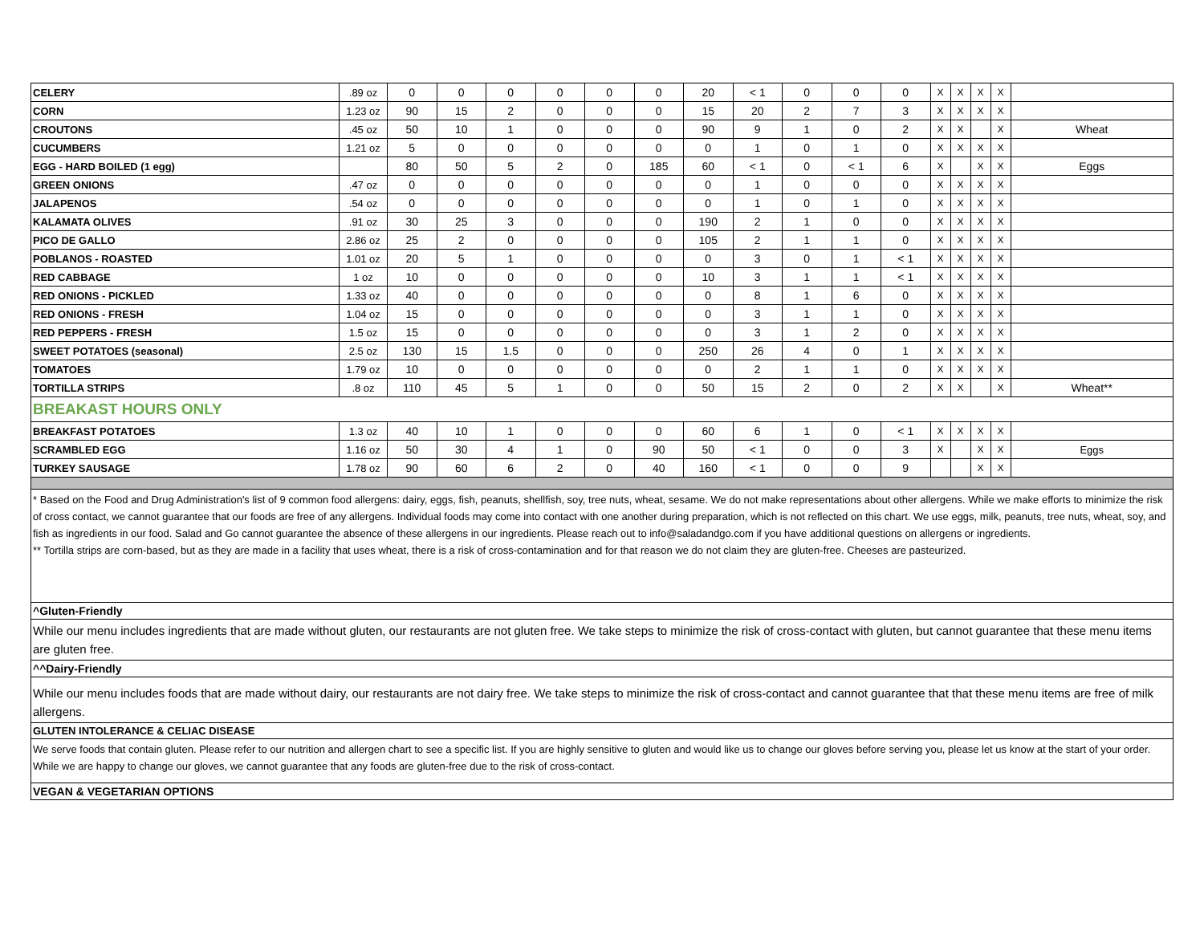| CELERY | .89 oz | 0 | 0 | 0 | 0 | 0 | 0 | 20 | < 1 | 0 | 0 | 0 | X | X | X | X | |
| CORN | 1.23 oz | 90 | 15 | 2 | 0 | 0 | 0 | 15 | 20 | 2 | 7 | 3 | X | X | X | X | |
| CROUTONS | .45 oz | 50 | 10 | 1 | 0 | 0 | 0 | 90 | 9 | 1 | 0 | 2 | X | X | | X | Wheat |
| CUCUMBERS | 1.21 oz | 5 | 0 | 0 | 0 | 0 | 0 | 0 | 1 | 0 | 1 | 0 | X | X | X | X | |
| EGG - HARD BOILED (1 egg) | | 80 | 50 | 5 | 2 | 0 | 185 | 60 | < 1 | 0 | < 1 | 6 | X | | X | X | Eggs |
| GREEN ONIONS | .47 oz | 0 | 0 | 0 | 0 | 0 | 0 | 0 | 1 | 0 | 0 | 0 | X | X | X | X | |
| JALAPENOS | .54 oz | 0 | 0 | 0 | 0 | 0 | 0 | 0 | 1 | 0 | 1 | 0 | X | X | X | X | |
| KALAMATA OLIVES | .91 oz | 30 | 25 | 3 | 0 | 0 | 0 | 190 | 2 | 1 | 0 | 0 | X | X | X | X | |
| PICO DE GALLO | 2.86 oz | 25 | 2 | 0 | 0 | 0 | 0 | 105 | 2 | 1 | 1 | 0 | X | X | X | X | |
| POBLANOS - ROASTED | 1.01 oz | 20 | 5 | 1 | 0 | 0 | 0 | 0 | 3 | 0 | 1 | < 1 | X | X | X | X | |
| RED CABBAGE | 1 oz | 10 | 0 | 0 | 0 | 0 | 0 | 10 | 3 | 1 | 1 | < 1 | X | X | X | X | |
| RED ONIONS - PICKLED | 1.33 oz | 40 | 0 | 0 | 0 | 0 | 0 | 0 | 8 | 1 | 6 | 0 | X | X | X | X | |
| RED ONIONS - FRESH | 1.04 oz | 15 | 0 | 0 | 0 | 0 | 0 | 0 | 3 | 1 | 1 | 0 | X | X | X | X | |
| RED PEPPERS - FRESH | 1.5 oz | 15 | 0 | 0 | 0 | 0 | 0 | 0 | 3 | 1 | 2 | 0 | X | X | X | X | |
| SWEET POTATOES (seasonal) | 2.5 oz | 130 | 15 | 1.5 | 0 | 0 | 0 | 250 | 26 | 4 | 0 | 1 | X | X | X | X | |
| TOMATOES | 1.79 oz | 10 | 0 | 0 | 0 | 0 | 0 | 0 | 2 | 1 | 1 | 0 | X | X | X | X | |
| TORTILLA STRIPS | .8 oz | 110 | 45 | 5 | 1 | 0 | 0 | 50 | 15 | 2 | 0 | 2 | X | X | | X | Wheat** |
| BREAKAST HOURS ONLY | | | | | | | | | | | | | | | | | |
| BREAKFAST POTATOES | 1.3 oz | 40 | 10 | 1 | 0 | 0 | 0 | 60 | 6 | 1 | 0 | < 1 | X | X | X | X | |
| SCRAMBLED EGG | 1.16 oz | 50 | 30 | 4 | 1 | 0 | 90 | 50 | < 1 | 0 | 0 | 3 | X | | X | X | Eggs |
| TURKEY SAUSAGE | 1.78 oz | 90 | 60 | 6 | 2 | 0 | 40 | 160 | < 1 | 0 | 0 | 9 | | | X | X | |
* Based on the Food and Drug Administration's list of 9 common food allergens: dairy, eggs, fish, peanuts, shellfish, soy, tree nuts, wheat, sesame. We do not make representations about other allergens. While we make efforts to minimize the risk of cross contact, we cannot guarantee that our foods are free of any allergens. Individual foods may come into contact with one another during preparation, which is not reflected on this chart. We use eggs, milk, peanuts, tree nuts, wheat, soy, and fish as ingredients in our food. Salad and Go cannot guarantee the absence of these allergens in our ingredients. Please reach out to info@saladandgo.com if you have additional questions on allergens or ingredients.
** Tortilla strips are corn-based, but as they are made in a facility that uses wheat, there is a risk of cross-contamination and for that reason we do not claim they are gluten-free. Cheeses are pasteurized.
^Gluten-Friendly
While our menu includes ingredients that are made without gluten, our restaurants are not gluten free. We take steps to minimize the risk of cross-contact with gluten, but cannot guarantee that these menu items are gluten free.
^^Dairy-Friendly
While our menu includes foods that are made without dairy, our restaurants are not dairy free. We take steps to minimize the risk of cross-contact and cannot guarantee that that these menu items are free of milk allergens.
GLUTEN INTOLERANCE & CELIAC DISEASE
We serve foods that contain gluten. Please refer to our nutrition and allergen chart to see a specific list. If you are highly sensitive to gluten and would like us to change our gloves before serving you, please let us know at the start of your order. While we are happy to change our gloves, we cannot guarantee that any foods are gluten-free due to the risk of cross-contact.
VEGAN & VEGETARIAN OPTIONS